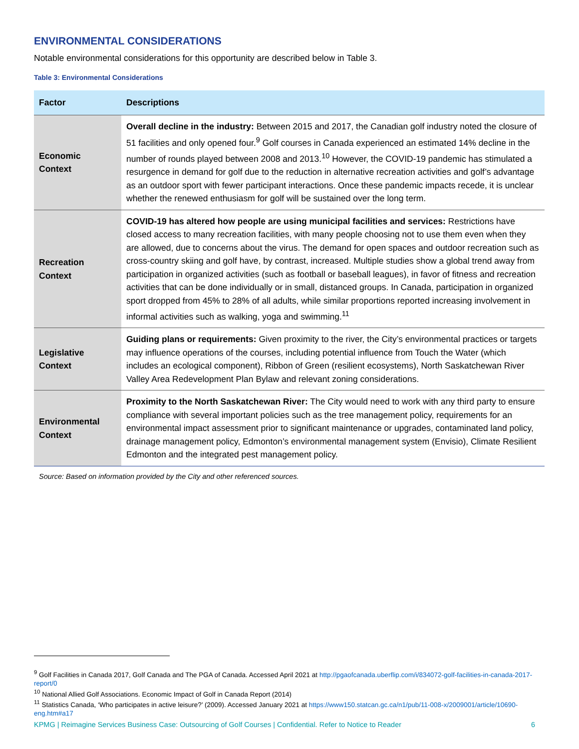ENVIRONMENTAL CONSIDERATIONS
Notable environmental considerations for this opportunity are described below in Table 3.
Table 3: Environmental Considerations
| Factor | Descriptions |
| --- | --- |
| Economic Context | Overall decline in the industry: Between 2015 and 2017, the Canadian golf industry noted the closure of 51 facilities and only opened four.<sup>9</sup> Golf courses in Canada experienced an estimated 14% decline in the number of rounds played between 2008 and 2013.<sup>10</sup> However, the COVID-19 pandemic has stimulated a resurgence in demand for golf due to the reduction in alternative recreation activities and golf’s advantage as an outdoor sport with fewer participant interactions. Once these pandemic impacts recede, it is unclear whether the renewed enthusiasm for golf will be sustained over the long term. |
| Recreation Context | COVID-19 has altered how people are using municipal facilities and services: Restrictions have closed access to many recreation facilities, with many people choosing not to use them even when they are allowed, due to concerns about the virus. The demand for open spaces and outdoor recreation such as cross-country skiing and golf have, by contrast, increased. Multiple studies show a global trend away from participation in organized activities (such as football or baseball leagues), in favor of fitness and recreation activities that can be done individually or in small, distanced groups. In Canada, participation in organized sport dropped from 45% to 28% of all adults, while similar proportions reported increasing involvement in informal activities such as walking, yoga and swimming.<sup>11</sup> |
| Legislative Context | Guiding plans or requirements: Given proximity to the river, the City’s environmental practices or targets may influence operations of the courses, including potential influence from Touch the Water (which includes an ecological component), Ribbon of Green (resilient ecosystems), North Saskatchewan River Valley Area Redevelopment Plan Bylaw and relevant zoning considerations. |
| Environmental Context | Proximity to the North Saskatchewan River: The City would need to work with any third party to ensure compliance with several important policies such as the tree management policy, requirements for an environmental impact assessment prior to significant maintenance or upgrades, contaminated land policy, drainage management policy, Edmonton’s environmental management system (Envisio), Climate Resilient Edmonton and the integrated pest management policy. |
Source: Based on information provided by the City and other referenced sources.
<sup>9</sup> Golf Facilities in Canada 2017, Golf Canada and The PGA of Canada. Accessed April 2021 at http://pgaofcanada.uberflip.com/i/834072-golf-facilities-in-canada-2017-report/0
<sup>10</sup> National Allied Golf Associations. Economic Impact of Golf in Canada Report (2014)
<sup>11</sup> Statistics Canada, ‘Who participates in active leisure?’ (2009). Accessed January 2021 at https://www150.statcan.gc.ca/n1/pub/11-008-x/2009001/article/10690-eng.htm#a17
KPMG | Reimagine Services Business Case: Outsourcing of Golf Courses | Confidential. Refer to Notice to Reader 6